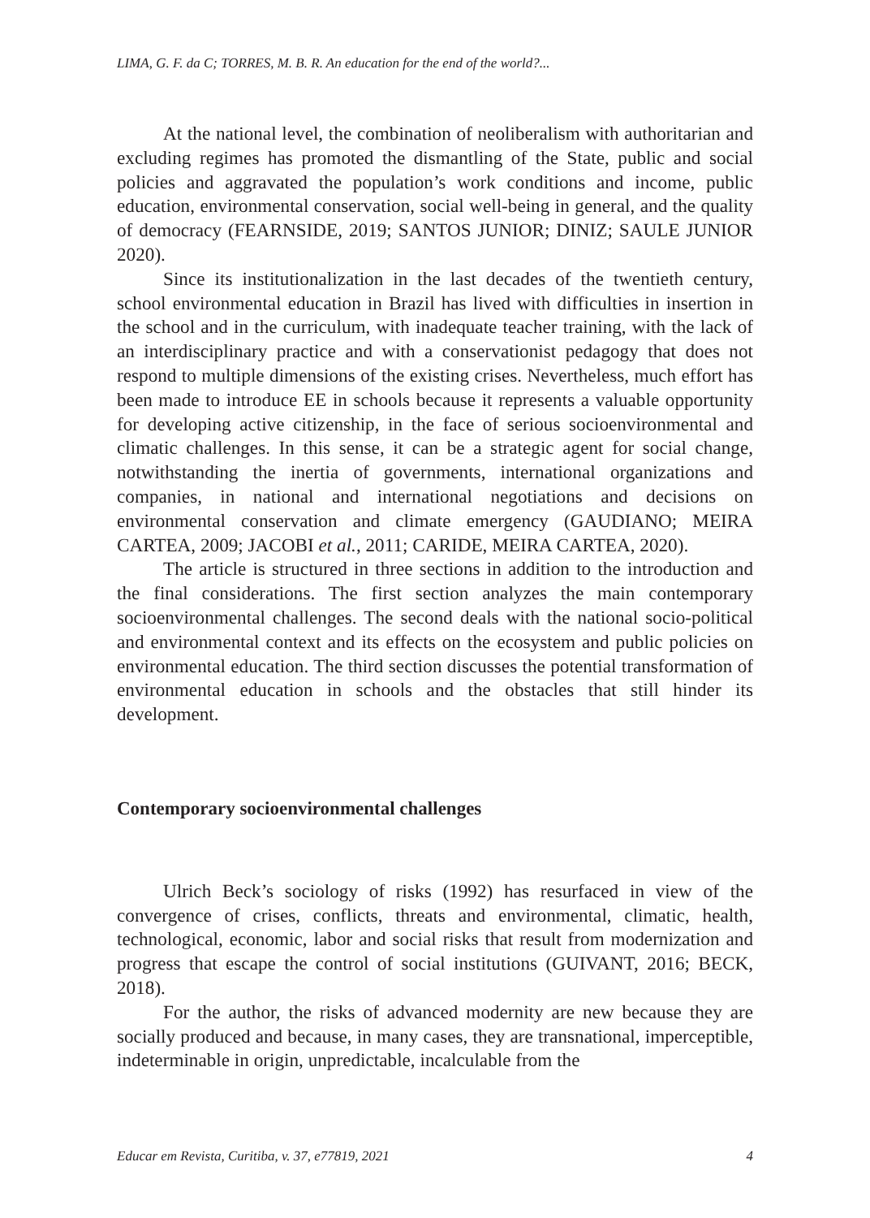LIMA, G. F. da C; TORRES, M. B. R. An education for the end of the world?...
At the national level, the combination of neoliberalism with authoritarian and excluding regimes has promoted the dismantling of the State, public and social policies and aggravated the population’s work conditions and income, public education, environmental conservation, social well-being in general, and the quality of democracy (FEARNSIDE, 2019; SANTOS JUNIOR; DINIZ; SAULE JUNIOR 2020).
Since its institutionalization in the last decades of the twentieth century, school environmental education in Brazil has lived with difficulties in insertion in the school and in the curriculum, with inadequate teacher training, with the lack of an interdisciplinary practice and with a conservationist pedagogy that does not respond to multiple dimensions of the existing crises. Nevertheless, much effort has been made to introduce EE in schools because it represents a valuable opportunity for developing active citizenship, in the face of serious socioenvironmental and climatic challenges. In this sense, it can be a strategic agent for social change, notwithstanding the inertia of governments, international organizations and companies, in national and international negotiations and decisions on environmental conservation and climate emergency (GAUDIANO; MEIRA CARTEA, 2009; JACOBI et al., 2011; CARIDE, MEIRA CARTEA, 2020).
The article is structured in three sections in addition to the introduction and the final considerations. The first section analyzes the main contemporary socioenvironmental challenges. The second deals with the national socio-political and environmental context and its effects on the ecosystem and public policies on environmental education. The third section discusses the potential transformation of environmental education in schools and the obstacles that still hinder its development.
Contemporary socioenvironmental challenges
Ulrich Beck’s sociology of risks (1992) has resurfaced in view of the convergence of crises, conflicts, threats and environmental, climatic, health, technological, economic, labor and social risks that result from modernization and progress that escape the control of social institutions (GUIVANT, 2016; BECK, 2018).
For the author, the risks of advanced modernity are new because they are socially produced and because, in many cases, they are transnational, imperceptible, indeterminable in origin, unpredictable, incalculable from the
Educar em Revista, Curitiba, v. 37, e77819, 2021 4